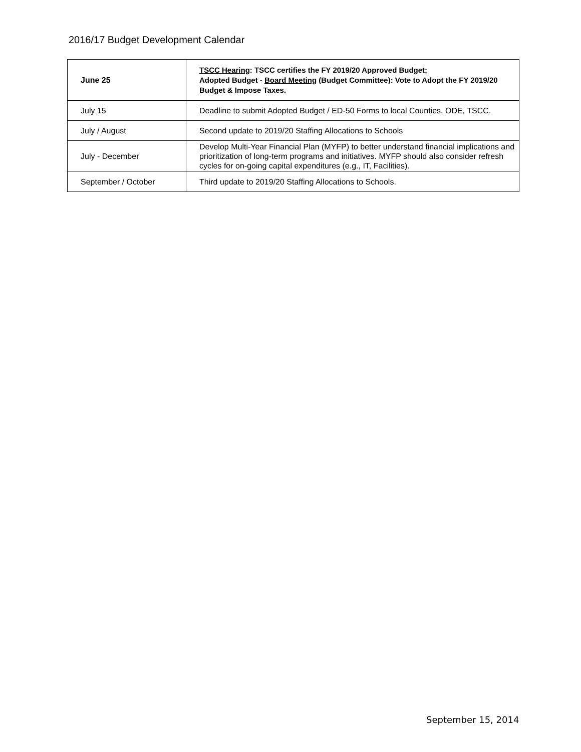2016/17 Budget Development Calendar
| June 25 | TSCC Hearing : TSCC certifies the FY 2019/20 Approved Budget; Adopted Budget - Board Meeting (Budget Committee): Vote to Adopt the FY 2019/20 Budget & Impose Taxes. |
| July 15 | Deadline to submit Adopted Budget / ED-50 Forms to local Counties, ODE, TSCC. |
| July / August | Second update to 2019/20 Staffing Allocations to Schools |
| July - December | Develop Multi-Year Financial Plan (MYFP) to better understand financial implications and prioritization of long-term programs and initiatives. MYFP should also consider refresh cycles for on-going capital expenditures (e.g., IT, Facilities). |
| September / October | Third update to 2019/20 Staffing Allocations to Schools. |
September 15, 2014